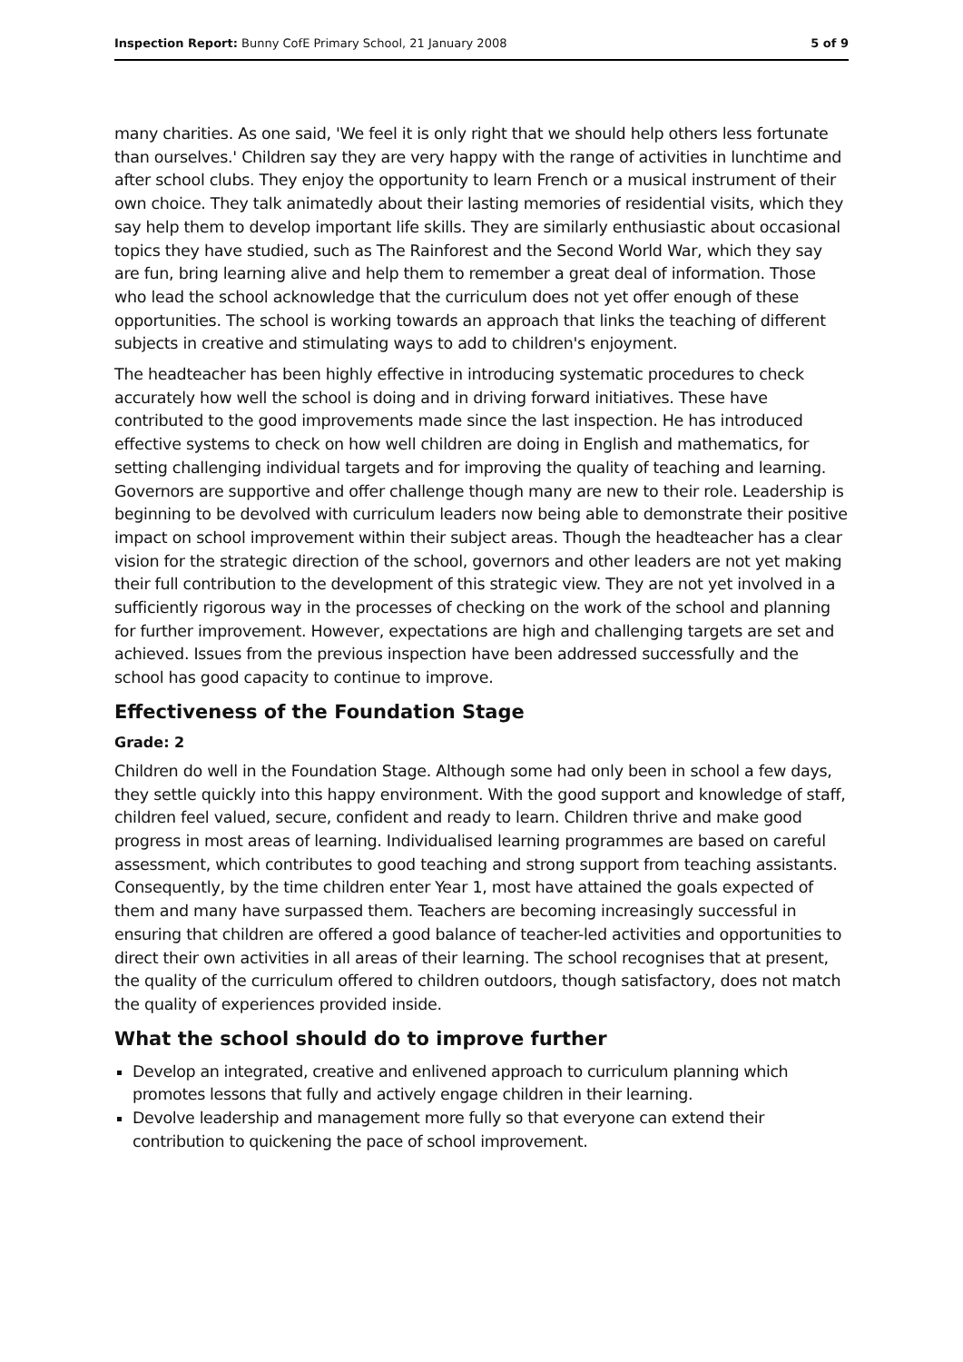Inspection Report: Bunny CofE Primary School, 21 January 2008 5 of 9
many charities. As one said, 'We feel it is only right that we should help others less fortunate than ourselves.' Children say they are very happy with the range of activities in lunchtime and after school clubs. They enjoy the opportunity to learn French or a musical instrument of their own choice. They talk animatedly about their lasting memories of residential visits, which they say help them to develop important life skills. They are similarly enthusiastic about occasional topics they have studied, such as The Rainforest and the Second World War, which they say are fun, bring learning alive and help them to remember a great deal of information. Those who lead the school acknowledge that the curriculum does not yet offer enough of these opportunities. The school is working towards an approach that links the teaching of different subjects in creative and stimulating ways to add to children's enjoyment.
The headteacher has been highly effective in introducing systematic procedures to check accurately how well the school is doing and in driving forward initiatives. These have contributed to the good improvements made since the last inspection. He has introduced effective systems to check on how well children are doing in English and mathematics, for setting challenging individual targets and for improving the quality of teaching and learning. Governors are supportive and offer challenge though many are new to their role. Leadership is beginning to be devolved with curriculum leaders now being able to demonstrate their positive impact on school improvement within their subject areas. Though the headteacher has a clear vision for the strategic direction of the school, governors and other leaders are not yet making their full contribution to the development of this strategic view. They are not yet involved in a sufficiently rigorous way in the processes of checking on the work of the school and planning for further improvement. However, expectations are high and challenging targets are set and achieved. Issues from the previous inspection have been addressed successfully and the school has good capacity to continue to improve.
Effectiveness of the Foundation Stage
Grade: 2
Children do well in the Foundation Stage. Although some had only been in school a few days, they settle quickly into this happy environment. With the good support and knowledge of staff, children feel valued, secure, confident and ready to learn. Children thrive and make good progress in most areas of learning. Individualised learning programmes are based on careful assessment, which contributes to good teaching and strong support from teaching assistants. Consequently, by the time children enter Year 1, most have attained the goals expected of them and many have surpassed them. Teachers are becoming increasingly successful in ensuring that children are offered a good balance of teacher-led activities and opportunities to direct their own activities in all areas of their learning. The school recognises that at present, the quality of the curriculum offered to children outdoors, though satisfactory, does not match the quality of experiences provided inside.
What the school should do to improve further
Develop an integrated, creative and enlivened approach to curriculum planning which promotes lessons that fully and actively engage children in their learning.
Devolve leadership and management more fully so that everyone can extend their contribution to quickening the pace of school improvement.